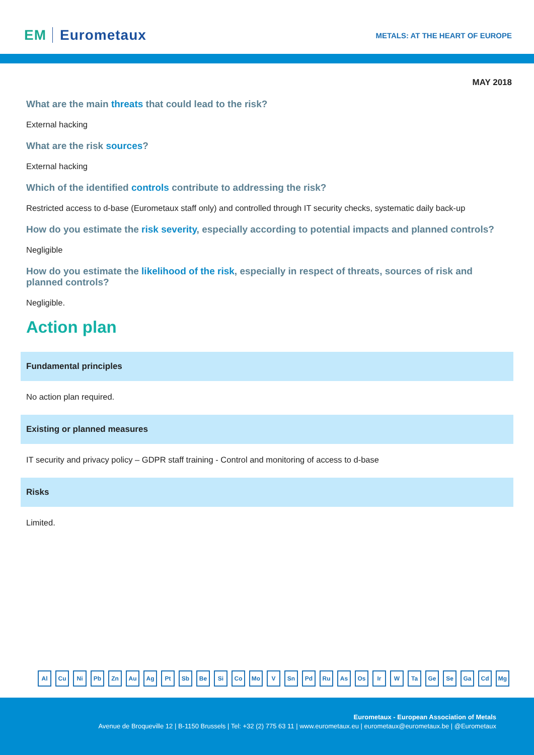EM Eurometaux
METALS: AT THE HEART OF EUROPE
MAY 2018
What are the main threats that could lead to the risk?
External hacking
What are the risk sources?
External hacking
Which of the identified controls contribute to addressing the risk?
Restricted access to d-base (Eurometaux staff only) and controlled through IT security checks, systematic daily back-up
How do you estimate the risk severity, especially according to potential impacts and planned controls?
Negligible
How do you estimate the likelihood of the risk, especially in respect of threats, sources of risk and planned controls?
Negligible.
Action plan
Fundamental principles
No action plan required.
Existing or planned measures
IT security and privacy policy – GDPR staff training - Control and monitoring of access to d-base
Risks
Limited.
Al Cu Ni Pb Zn Au Ag Pt Sb Be Si Co Mo V Sn Pd Ru As Os Ir W Ta Ge Se Ga Cd Mg
Eurometaux - European Association of Metals
Avenue de Broqueville 12 | B-1150 Brussels | Tel: +32 (2) 775 63 11 | www.eurometaux.eu | eurometaux@eurometaux.be | @Eurometaux